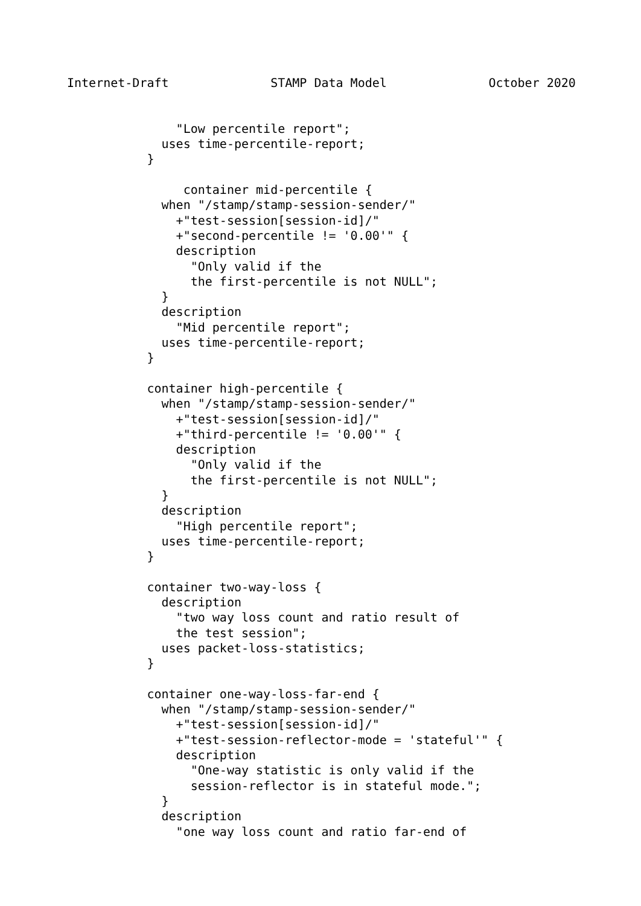Internet-Draft              STAMP Data Model              October 2020


               "Low percentile report";
             uses time-percentile-report;
           }

                container mid-percentile {
             when "/stamp/stamp-session-sender/"
               +"test-session[session-id]/"
               +"second-percentile != '0.00'" {
               description
                 "Only valid if the
                 the first-percentile is not NULL";
             }
             description
               "Mid percentile report";
             uses time-percentile-report;
           }

           container high-percentile {
             when "/stamp/stamp-session-sender/"
               +"test-session[session-id]/"
               +"third-percentile != '0.00'" {
               description
                 "Only valid if the
                 the first-percentile is not NULL";
             }
             description
               "High percentile report";
             uses time-percentile-report;
           }

           container two-way-loss {
             description
               "two way loss count and ratio result of
               the test session";
             uses packet-loss-statistics;
           }

           container one-way-loss-far-end {
             when "/stamp/stamp-session-sender/"
               +"test-session[session-id]/"
               +"test-session-reflector-mode = 'stateful'" {
               description
                 "One-way statistic is only valid if the
                 session-reflector is in stateful mode.";
             }
             description
               "one way loss count and ratio far-end of